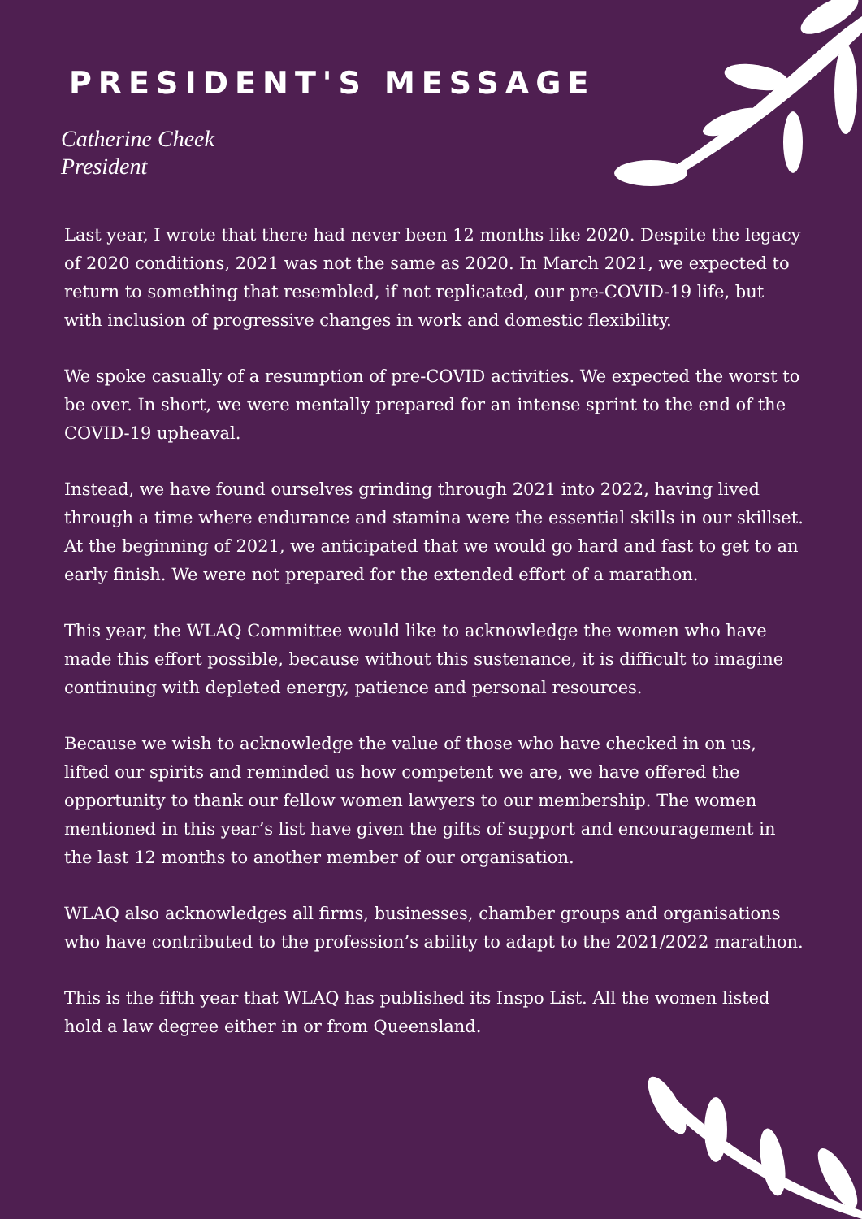PRESIDENT'S MESSAGE
Catherine Cheek
President
Last year, I wrote that there had never been 12 months like 2020. Despite the legacy of 2020 conditions, 2021 was not the same as 2020. In March 2021, we expected to return to something that resembled, if not replicated, our pre-COVID-19 life, but with inclusion of progressive changes in work and domestic flexibility.
We spoke casually of a resumption of pre-COVID activities. We expected the worst to be over. In short, we were mentally prepared for an intense sprint to the end of the COVID-19 upheaval.
Instead, we have found ourselves grinding through 2021 into 2022, having lived through a time where endurance and stamina were the essential skills in our skillset. At the beginning of 2021, we anticipated that we would go hard and fast to get to an early finish. We were not prepared for the extended effort of a marathon.
This year, the WLAQ Committee would like to acknowledge the women who have made this effort possible, because without this sustenance, it is difficult to imagine continuing with depleted energy, patience and personal resources.
Because we wish to acknowledge the value of those who have checked in on us, lifted our spirits and reminded us how competent we are, we have offered the opportunity to thank our fellow women lawyers to our membership. The women mentioned in this year’s list have given the gifts of support and encouragement in the last 12 months to another member of our organisation.
WLAQ also acknowledges all firms, businesses, chamber groups and organisations who have contributed to the profession’s ability to adapt to the 2021/2022 marathon.
This is the fifth year that WLAQ has published its Inspo List. All the women listed hold a law degree either in or from Queensland.